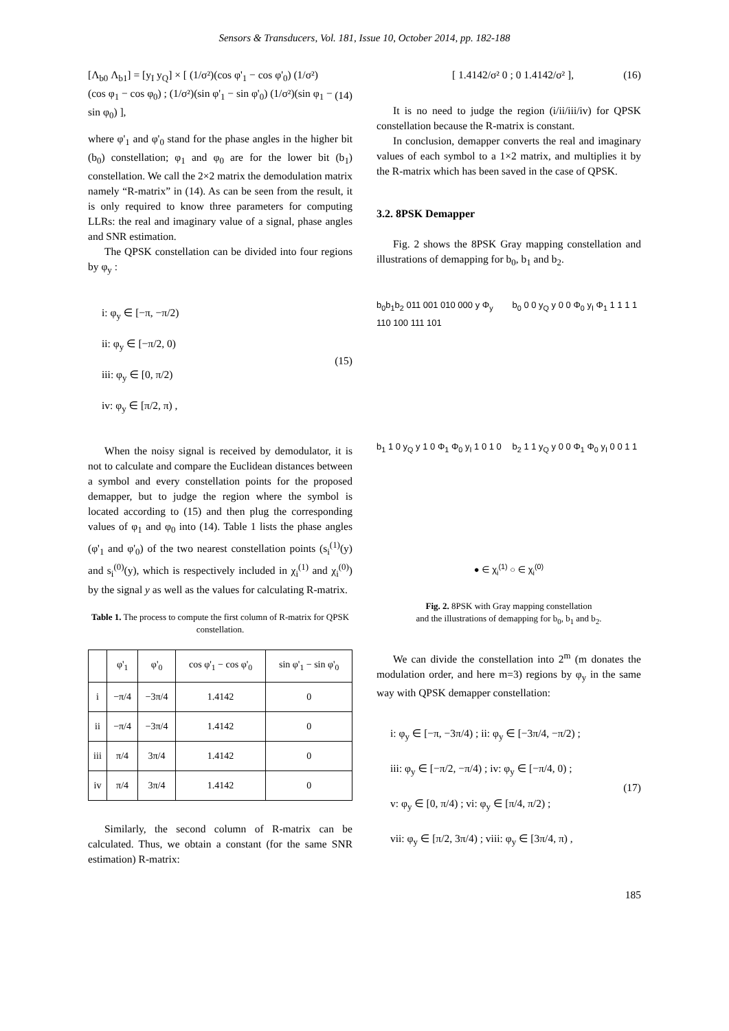Sensors & Transducers, Vol. 181, Issue 10, October 2014, pp. 182-188
[Λ<sub>b0</sub> Λ<sub>b1</sub>] = [y<sub>I</sub> y<sub>Q</sub>] × [ (1/σ²)(cos φ'<sub>1</sub> − cos φ'<sub>0</sub>) (1/σ²)(cos φ<sub>1</sub> − cos φ<sub>0</sub>) ; (1/σ²)(sin φ'<sub>1</sub> − sin φ'<sub>0</sub>) (1/σ²)(sin φ<sub>1</sub> − sin φ<sub>0</sub>) ], (14)
where φ'<sub>1</sub> and φ'<sub>0</sub> stand for the phase angles in the higher bit (b<sub>0</sub>) constellation; φ<sub>1</sub> and φ<sub>0</sub> are for the lower bit (b<sub>1</sub>) constellation. We call the 2×2 matrix the demodulation matrix namely “R-matrix” in (14). As can be seen from the result, it is only required to know three parameters for computing LLRs: the real and imaginary value of a signal, phase angles and SNR estimation.
The QPSK constellation can be divided into four regions by φ<sub>y</sub> :
i: φ<sub>y</sub> ∈ [−π, −π/2)
ii: φ<sub>y</sub> ∈ [−π/2, 0)
iii: φ<sub>y</sub> ∈ [0, π/2)
iv: φ<sub>y</sub> ∈ [π/2, π) ,
(15)
When the noisy signal is received by demodulator, it is not to calculate and compare the Euclidean distances between a symbol and every constellation points for the proposed demapper, but to judge the region where the symbol is located according to (15) and then plug the corresponding values of φ<sub>1</sub> and φ<sub>0</sub> into (14). Table 1 lists the phase angles (φ'<sub>1</sub> and φ'<sub>0</sub>) of the two nearest constellation points (s<sub>i</sub><sup>(1)</sup>(y) and s<sub>i</sub><sup>(0)</sup>(y), which is respectively included in χ<sub>i</sub><sup>(1)</sup> and χ<sub>i</sub><sup>(0)</sup>) by the signal y as well as the values for calculating R-matrix.
Table 1. The process to compute the first column of R-matrix for QPSK constellation.
| | φ'<sub>1</sub> | φ'<sub>0</sub> | cos φ'<sub>1</sub> − cos φ'<sub>0</sub> | sin φ'<sub>1</sub> − sin φ'<sub>0</sub> |
| --- | --- | --- | --- | --- |
| i | −π/4 | −3π/4 | 1.4142 | 0 |
| ii | −π/4 | −3π/4 | 1.4142 | 0 |
| iii | π/4 | 3π/4 | 1.4142 | 0 |
| iv | π/4 | 3π/4 | 1.4142 | 0 |
Similarly, the second column of R-matrix can be calculated. Thus, we obtain a constant (for the same SNR estimation) R-matrix:
[ 1.4142/σ² 0 ; 0 1.4142/σ² ], (16)
It is no need to judge the region (i/ii/iii/iv) for QPSK constellation because the R-matrix is constant.
In conclusion, demapper converts the real and imaginary values of each symbol to a 1×2 matrix, and multiplies it by the R-matrix which has been saved in the case of QPSK.
3.2. 8PSK Demapper
Fig. 2 shows the 8PSK Gray mapping constellation and illustrations of demapping for b<sub>0</sub>, b<sub>1</sub> and b<sub>2</sub>.
b<sub>0</sub>b<sub>1</sub>b<sub>2</sub> 011 001 010 000 y Φ<sub>y</sub> 110 100 111 101
b<sub>0</sub> 0 0 y<sub>Q</sub> y 0 0 Φ<sub>0</sub> y<sub>I</sub> Φ<sub>1</sub> 1 1 1 1
b<sub>1</sub> 1 0 y<sub>Q</sub> y 1 0 Φ<sub>1</sub> Φ<sub>0</sub> y<sub>I</sub> 1 0 1 0
b<sub>2</sub> 1 1 y<sub>Q</sub> y 0 0 Φ<sub>1</sub> Φ<sub>0</sub> y<sub>I</sub> 0 0 1 1
● ∈ χ<sub>i</sub><sup>(1)</sup> ○ ∈ χ<sub>i</sub><sup>(0)</sup>
Fig. 2. 8PSK with Gray mapping constellation
and the illustrations of demapping for b<sub>0</sub>, b<sub>1</sub> and b<sub>2</sub>.
We can divide the constellation into 2<sup>m</sup> (m donates the modulation order, and here m=3) regions by φ<sub>y</sub> in the same way with QPSK demapper constellation:
i: φ<sub>y</sub> ∈ [−π, −3π/4) ; ii: φ<sub>y</sub> ∈ [−3π/4, −π/2) ;
iii: φ<sub>y</sub> ∈ [−π/2, −π/4) ; iv: φ<sub>y</sub> ∈ [−π/4, 0) ;
v: φ<sub>y</sub> ∈ [0, π/4) ; vi: φ<sub>y</sub> ∈ [π/4, π/2) ;
vii: φ<sub>y</sub> ∈ [π/2, 3π/4) ; viii: φ<sub>y</sub> ∈ [3π/4, π) ,
(17)
185